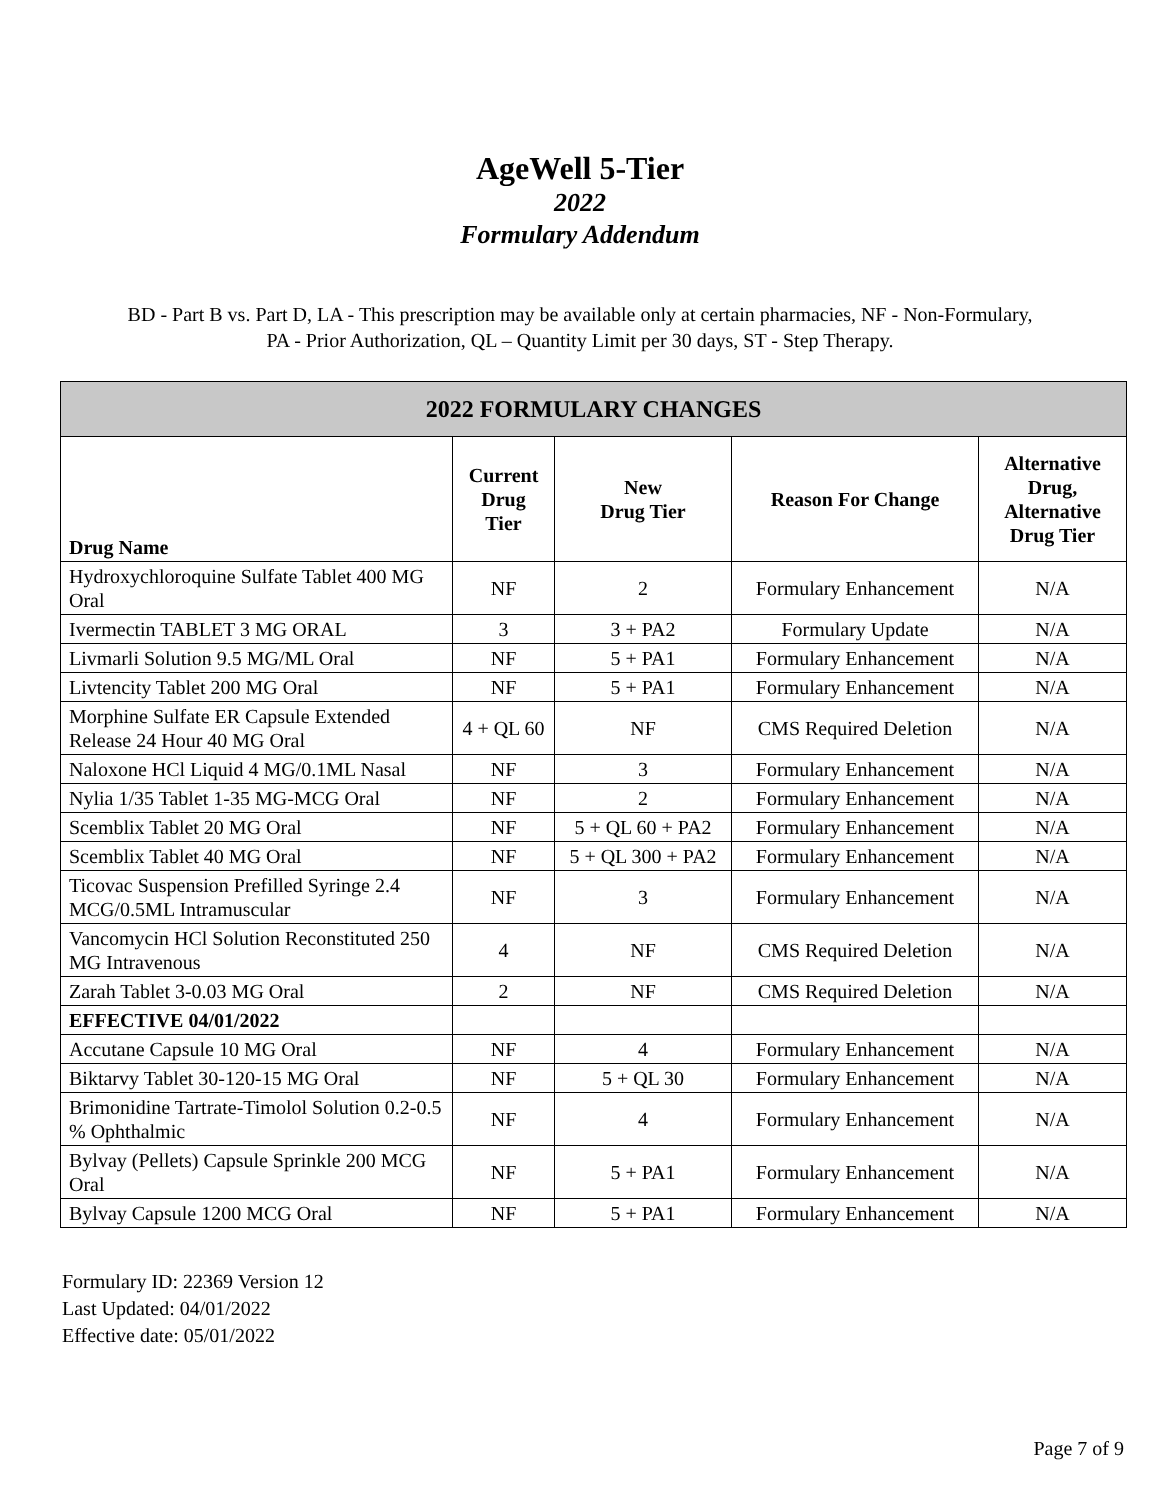AgeWell 5-Tier
2022
Formulary Addendum
BD - Part B vs. Part D, LA - This prescription may be available only at certain pharmacies, NF - Non-Formulary,
PA - Prior Authorization, QL – Quantity Limit per 30 days, ST - Step Therapy.
| 2022 FORMULARY CHANGES | | | | |
| --- | --- | --- | --- | --- |
| Drug Name | Current Drug Tier | New Drug Tier | Reason For Change | Alternative Drug, Alternative Drug Tier |
| Hydroxychloroquine Sulfate Tablet 400 MG Oral | NF | 2 | Formulary Enhancement | N/A |
| Ivermectin TABLET 3 MG ORAL | 3 | 3 + PA2 | Formulary Update | N/A |
| Livmarli Solution 9.5 MG/ML Oral | NF | 5 + PA1 | Formulary Enhancement | N/A |
| Livtencity Tablet 200 MG Oral | NF | 5 + PA1 | Formulary Enhancement | N/A |
| Morphine Sulfate ER Capsule Extended Release 24 Hour 40 MG Oral | 4 + QL 60 | NF | CMS Required Deletion | N/A |
| Naloxone HCl Liquid 4 MG/0.1ML Nasal | NF | 3 | Formulary Enhancement | N/A |
| Nylia 1/35 Tablet 1-35 MG-MCG Oral | NF | 2 | Formulary Enhancement | N/A |
| Scemblix Tablet 20 MG Oral | NF | 5 + QL 60 + PA2 | Formulary Enhancement | N/A |
| Scemblix Tablet 40 MG Oral | NF | 5 + QL 300 + PA2 | Formulary Enhancement | N/A |
| Ticovac Suspension Prefilled Syringe 2.4 MCG/0.5ML Intramuscular | NF | 3 | Formulary Enhancement | N/A |
| Vancomycin HCl Solution Reconstituted 250 MG Intravenous | 4 | NF | CMS Required Deletion | N/A |
| Zarah Tablet 3-0.03 MG Oral | 2 | NF | CMS Required Deletion | N/A |
| EFFECTIVE 04/01/2022 | | | | |
| Accutane Capsule 10 MG Oral | NF | 4 | Formulary Enhancement | N/A |
| Biktarvy Tablet 30-120-15 MG Oral | NF | 5 + QL 30 | Formulary Enhancement | N/A |
| Brimonidine Tartrate-Timolol Solution 0.2-0.5 % Ophthalmic | NF | 4 | Formulary Enhancement | N/A |
| Bylvay (Pellets) Capsule Sprinkle 200 MCG Oral | NF | 5 + PA1 | Formulary Enhancement | N/A |
| Bylvay Capsule 1200 MCG Oral | NF | 5 + PA1 | Formulary Enhancement | N/A |
Formulary ID: 22369 Version 12
Last Updated: 04/01/2022
Effective date: 05/01/2022
Page 7 of 9